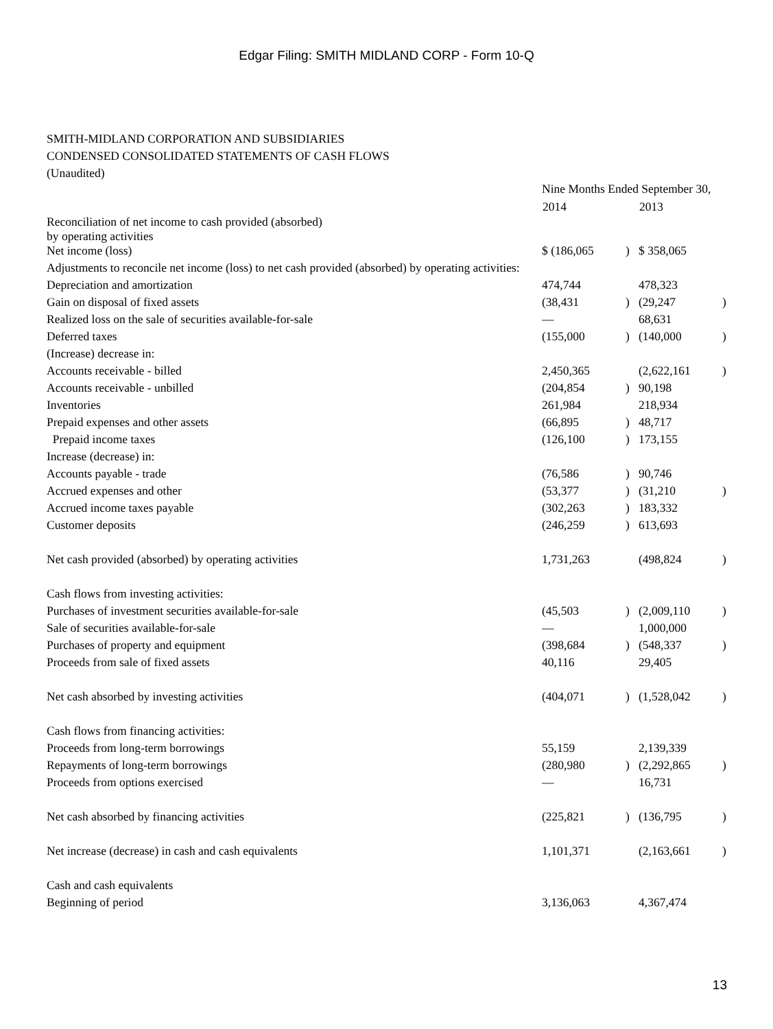Edgar Filing: SMITH MIDLAND CORP - Form 10-Q
SMITH-MIDLAND CORPORATION AND SUBSIDIARIES
CONDENSED CONSOLIDATED STATEMENTS OF CASH FLOWS
(Unaudited)
| | Nine Months Ended September 30, | | | |
| | 2014 | | 2013 | |
| Reconciliation of net income to cash provided (absorbed) by operating activities | | | | |
| Net income (loss) | $ (186,065 | ) | $ 358,065 | |
| Adjustments to reconcile net income (loss) to net cash provided (absorbed) by operating activities: | | | | |
| Depreciation and amortization | 474,744 | | 478,323 | |
| Gain on disposal of fixed assets | (38,431 | ) | (29,247 | ) |
| Realized loss on the sale of securities available-for-sale | — | | 68,631 | |
| Deferred taxes | (155,000 | ) | (140,000 | ) |
| (Increase) decrease in: | | | | |
| Accounts receivable - billed | 2,450,365 | | (2,622,161 | ) |
| Accounts receivable - unbilled | (204,854 | ) | 90,198 | |
| Inventories | 261,984 | | 218,934 | |
| Prepaid expenses and other assets | (66,895 | ) | 48,717 | |
| Prepaid income taxes | (126,100 | ) | 173,155 | |
| Increase (decrease) in: | | | | |
| Accounts payable - trade | (76,586 | ) | 90,746 | |
| Accrued expenses and other | (53,377 | ) | (31,210 | ) |
| Accrued income taxes payable | (302,263 | ) | 183,332 | |
| Customer deposits | (246,259 | ) | 613,693 | |
| Net cash provided (absorbed) by operating activities | 1,731,263 | | (498,824 | ) |
| Cash flows from investing activities: | | | | |
| Purchases of investment securities available-for-sale | (45,503 | ) | (2,009,110 | ) |
| Sale of securities available-for-sale | — | | 1,000,000 | |
| Purchases of property and equipment | (398,684 | ) | (548,337 | ) |
| Proceeds from sale of fixed assets | 40,116 | | 29,405 | |
| Net cash absorbed by investing activities | (404,071 | ) | (1,528,042 | ) |
| Cash flows from financing activities: | | | | |
| Proceeds from long-term borrowings | 55,159 | | 2,139,339 | |
| Repayments of long-term borrowings | (280,980 | ) | (2,292,865 | ) |
| Proceeds from options exercised | — | | 16,731 | |
| Net cash absorbed by financing activities | (225,821 | ) | (136,795 | ) |
| Net increase (decrease) in cash and cash equivalents | 1,101,371 | | (2,163,661 | ) |
| Cash and cash equivalents | | | | |
| Beginning of period | 3,136,063 | | 4,367,474 | |
13